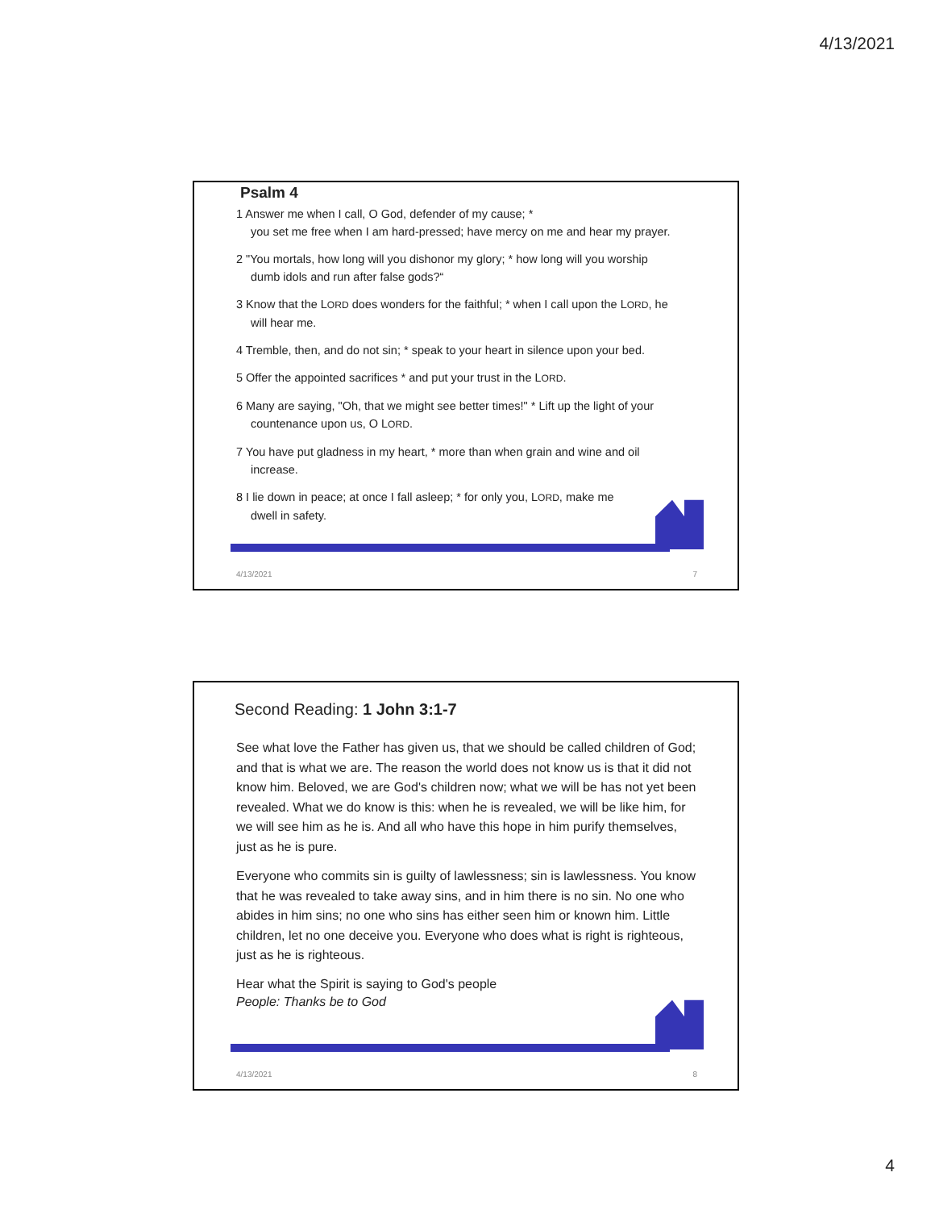4/13/2021
Psalm 4
1 Answer me when I call, O God, defender of my cause; *
you set me free when I am hard-pressed; have mercy on me and hear my prayer.
2 "You mortals, how long will you dishonor my glory; * how long will you worship
dumb idols and run after false gods?“
3 Know that the LORD does wonders for the faithful; * when I call upon the LORD, he
will hear me.
4 Tremble, then, and do not sin; * speak to your heart in silence upon your bed.
5 Offer the appointed sacrifices * and put your trust in the LORD.
6 Many are saying, "Oh, that we might see better times!" * Lift up the light of your
countenance upon us, O LORD.
7 You have put gladness in my heart, * more than when grain and wine and oil
increase.
8 I lie down in peace; at once I fall asleep; * for only you, LORD, make me
dwell in safety.
4/13/2021 7
Second Reading: 1 John 3:1-7
See what love the Father has given us, that we should be called children of God; and that is what we are. The reason the world does not know us is that it did not know him. Beloved, we are God's children now; what we will be has not yet been revealed. What we do know is this: when he is revealed, we will be like him, for we will see him as he is. And all who have this hope in him purify themselves, just as he is pure.
Everyone who commits sin is guilty of lawlessness; sin is lawlessness. You know that he was revealed to take away sins, and in him there is no sin. No one who abides in him sins; no one who sins has either seen him or known him. Little children, let no one deceive you. Everyone who does what is right is righteous, just as he is righteous.
Hear what the Spirit is saying to God's people
People: Thanks be to God
4/13/2021 8
4